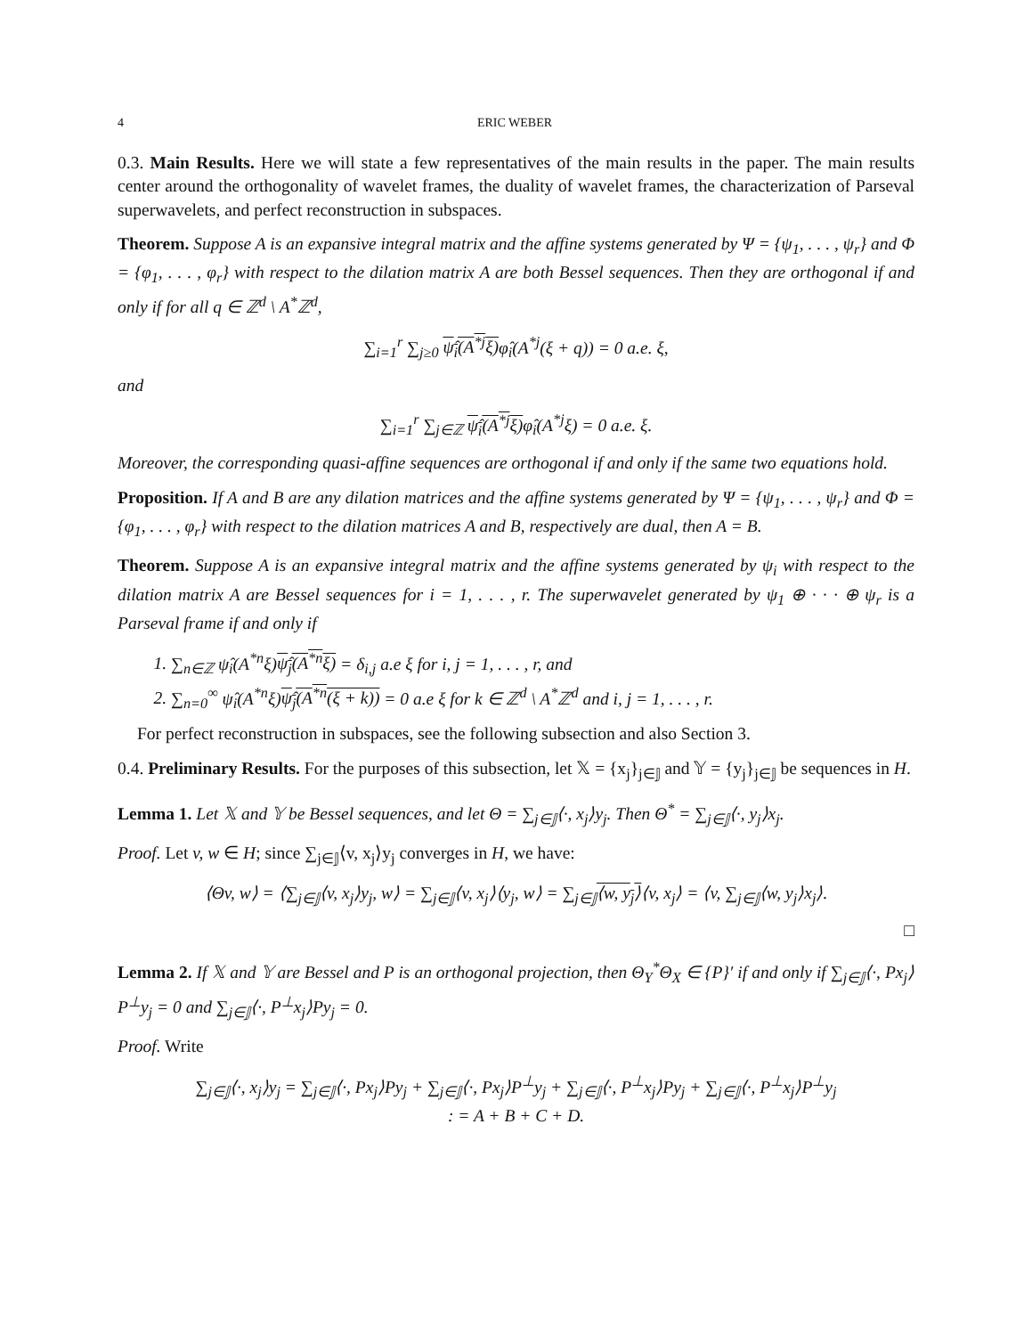4 ERIC WEBER
0.3. Main Results. Here we will state a few representatives of the main results in the paper. The main results center around the orthogonality of wavelet frames, the duality of wavelet frames, the characterization of Parseval superwavelets, and perfect reconstruction in subspaces.
Theorem. Suppose A is an expansive integral matrix and the affine systems generated by Ψ = {ψ<sub>1</sub>, . . . , ψ<sub>r</sub>} and Φ = {φ<sub>1</sub>, . . . , φ<sub>r</sub>} with respect to the dilation matrix A are both Bessel sequences. Then they are orthogonal if and only if for all q ∈ ℤ<sup>d</sup> \ A<sup>*</sup>ℤ<sup>d</sup>,
∑<sub>i=1</sub><sup>r</sup> ∑<sub>j≥0</sub> ψ̂<sub>i</sub>(A<sup>*j</sup>ξ) φ̂<sub>i</sub>(A<sup>*j</sup>(ξ + q)) = 0 a.e. ξ,
and
∑<sub>i=1</sub><sup>r</sup> ∑<sub>j∈ℤ</sub> ψ̂<sub>i</sub>(A<sup>*j</sup>ξ) φ̂<sub>i</sub>(A<sup>*j</sup>ξ) = 0 a.e. ξ.
Moreover, the corresponding quasi-affine sequences are orthogonal if and only if the same two equations hold.
Proposition. If A and B are any dilation matrices and the affine systems generated by Ψ = {ψ<sub>1</sub>, . . . , ψ<sub>r</sub>} and Φ = {φ<sub>1</sub>, . . . , φ<sub>r</sub>} with respect to the dilation matrices A and B, respectively are dual, then A = B.
Theorem. Suppose A is an expansive integral matrix and the affine systems generated by ψ<sub>i</sub> with respect to the dilation matrix A are Bessel sequences for i = 1, . . . , r. The superwavelet generated by ψ<sub>1</sub> ⊕ · · · ⊕ ψ<sub>r</sub> is a Parseval frame if and only if
1. ∑<sub>n∈ℤ</sub> ψ̂<sub>i</sub>(A<sup>*n</sup>ξ)ψ̂<sub>j</sub>(A<sup>*n</sup>ξ) = δ<sub>i,j</sub> a.e ξ for i, j = 1, . . . , r, and
2. ∑<sub>n=0</sub><sup>∞</sup> ψ̂<sub>i</sub>(A<sup>*n</sup>ξ)ψ̂<sub>j</sub>(A<sup>*n</sup>(ξ + k)) = 0 a.e ξ for k ∈ ℤ<sup>d</sup> \ A<sup>*</sup>ℤ<sup>d</sup> and i, j = 1, . . . , r.
For perfect reconstruction in subspaces, see the following subsection and also Section 3.
0.4. Preliminary Results. For the purposes of this subsection, let 𝕏 = {x<sub>j</sub>}<sub>j∈𝕁</sub> and 𝕐 = {y<sub>j</sub>}<sub>j∈𝕁</sub> be sequences in H.
Lemma 1. Let 𝕏 and 𝕐 be Bessel sequences, and let Θ = ∑<sub>j∈𝕁</sub>⟨·, x<sub>j</sub>⟩y<sub>j</sub>. Then Θ<sup>*</sup> = ∑<sub>j∈𝕁</sub>⟨·, y<sub>j</sub>⟩x<sub>j</sub>.
Proof. Let v, w ∈ H; since ∑<sub>j∈𝕁</sub>⟨v, x<sub>j</sub>⟩y<sub>j</sub> converges in H, we have:
⟨Θv, w⟩ = ⟨∑<sub>j∈𝕁</sub>⟨v, x<sub>j</sub>⟩y<sub>j</sub>, w⟩ = ∑<sub>j∈𝕁</sub>⟨v, x<sub>j</sub>⟩⟨y<sub>j</sub>, w⟩ = ∑<sub>j∈𝕁</sub>⟨w, y<sub>j</sub>⟩⟨v, x<sub>j</sub>⟩ = ⟨v, ∑<sub>j∈𝕁</sub>⟨w, y<sub>j</sub>⟩x<sub>j</sub>⟩.
□
Lemma 2. If 𝕏 and 𝕐 are Bessel and P is an orthogonal projection, then Θ<sub>Y</sub><sup>*</sup>Θ<sub>X</sub> ∈ {P}′ if and only if ∑<sub>j∈𝕁</sub>⟨·, Px<sub>j</sub>⟩P<sup>⊥</sup>y<sub>j</sub> = 0 and ∑<sub>j∈𝕁</sub>⟨·, P<sup>⊥</sup>x<sub>j</sub>⟩Py<sub>j</sub> = 0.
Proof. Write
∑<sub>j∈𝕁</sub>⟨·, x<sub>j</sub>⟩y<sub>j</sub> = ∑<sub>j∈𝕁</sub>⟨·, Px<sub>j</sub>⟩Py<sub>j</sub> + ∑<sub>j∈𝕁</sub>⟨·, Px<sub>j</sub>⟩P<sup>⊥</sup>y<sub>j</sub> + ∑<sub>j∈𝕁</sub>⟨·, P<sup>⊥</sup>x<sub>j</sub>⟩Py<sub>j</sub> + ∑<sub>j∈𝕁</sub>⟨·, P<sup>⊥</sup>x<sub>j</sub>⟩P<sup>⊥</sup>y<sub>j</sub>
: = A + B + C + D.